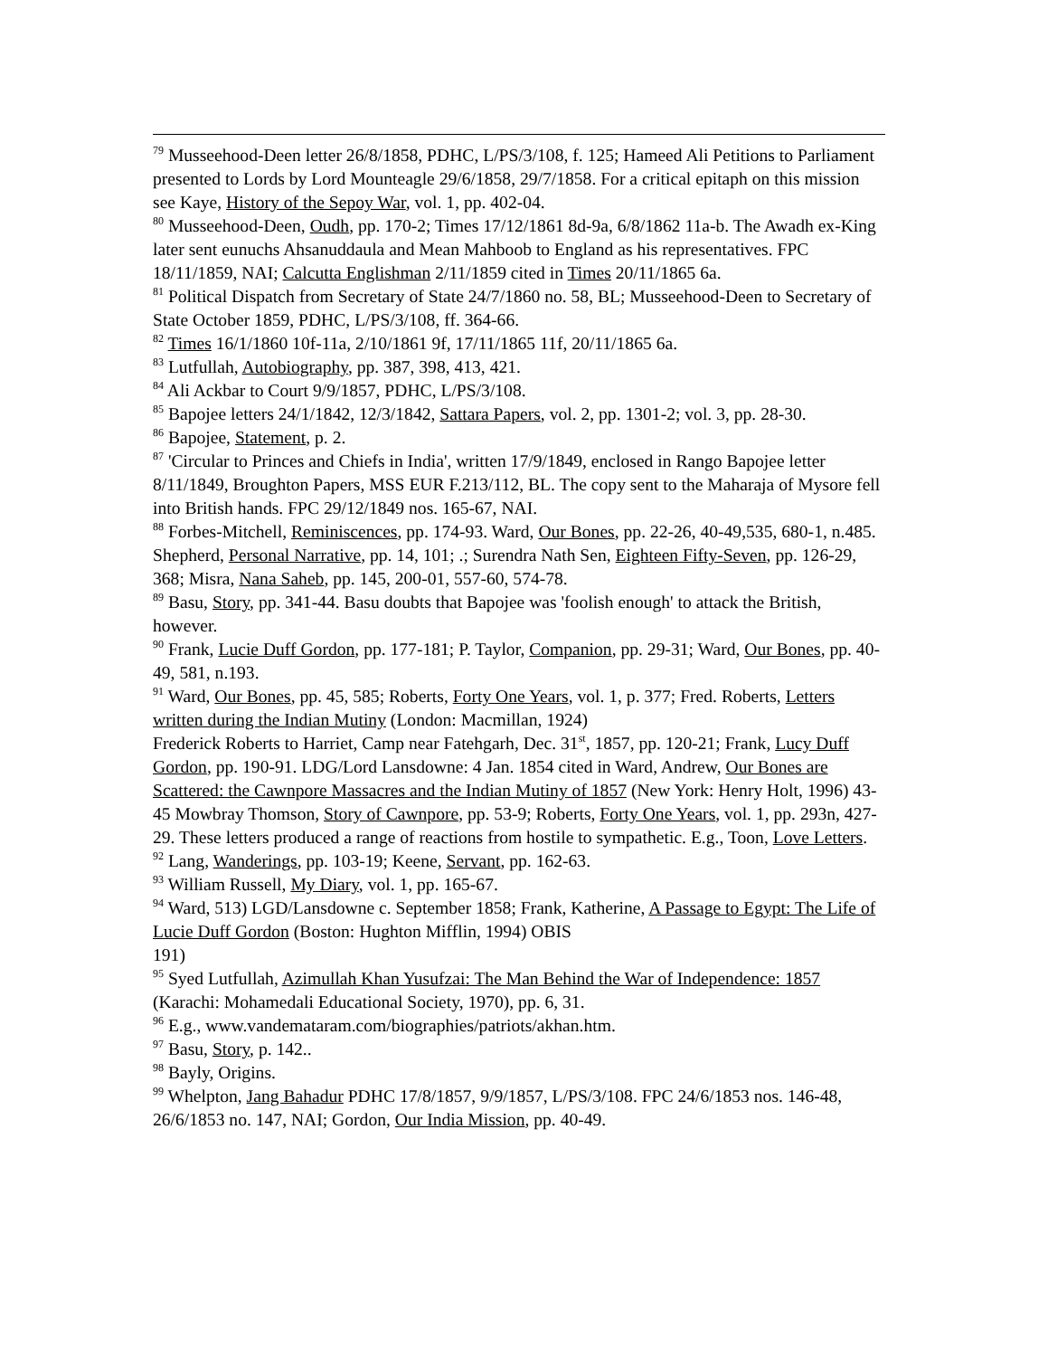<sup>79</sup> Musseehood-Deen letter 26/8/1858, PDHC, L/PS/3/108, f. 125; Hameed Ali Petitions to Parliament presented to Lords by Lord Mounteagle 29/6/1858, 29/7/1858. For a critical epitaph on this mission see Kaye, History of the Sepoy War, vol. 1, pp. 402-04.
<sup>80</sup> Musseehood-Deen, Oudh, pp. 170-2; Times 17/12/1861 8d-9a, 6/8/1862 11a-b. The Awadh ex-King later sent eunuchs Ahsanuddaula and Mean Mahboob to England as his representatives. FPC 18/11/1859, NAI; Calcutta Englishman 2/11/1859 cited in Times 20/11/1865 6a.
<sup>81</sup> Political Dispatch from Secretary of State 24/7/1860 no. 58, BL; Musseehood-Deen to Secretary of State October 1859, PDHC, L/PS/3/108, ff. 364-66.
<sup>82</sup> Times 16/1/1860 10f-11a, 2/10/1861 9f, 17/11/1865 11f, 20/11/1865 6a.
<sup>83</sup> Lutfullah, Autobiography, pp. 387, 398, 413, 421.
<sup>84</sup> Ali Ackbar to Court 9/9/1857, PDHC, L/PS/3/108.
<sup>85</sup> Bapojee letters 24/1/1842, 12/3/1842, Sattara Papers, vol. 2, pp. 1301-2; vol. 3, pp. 28-30.
<sup>86</sup> Bapojee, Statement, p. 2.
<sup>87</sup> 'Circular to Princes and Chiefs in India', written 17/9/1849, enclosed in Rango Bapojee letter 8/11/1849, Broughton Papers, MSS EUR F.213/112, BL. The copy sent to the Maharaja of Mysore fell into British hands. FPC 29/12/1849 nos. 165-67, NAI.
<sup>88</sup> Forbes-Mitchell, Reminiscences, pp. 174-93. Ward, Our Bones, pp. 22-26, 40-49,535, 680-1, n.485. Shepherd, Personal Narrative, pp. 14, 101; .; Surendra Nath Sen, Eighteen Fifty-Seven, pp. 126-29, 368; Misra, Nana Saheb, pp. 145, 200-01, 557-60, 574-78.
<sup>89</sup> Basu, Story, pp. 341-44. Basu doubts that Bapojee was 'foolish enough' to attack the British, however.
<sup>90</sup> Frank, Lucie Duff Gordon, pp. 177-181; P. Taylor, Companion, pp. 29-31; Ward, Our Bones, pp. 40-49, 581, n.193.
<sup>91</sup> Ward, Our Bones, pp. 45, 585; Roberts, Forty One Years, vol. 1, p. 377; Fred. Roberts, Letters written during the Indian Mutiny (London: Macmillan, 1924)
Frederick Roberts to Harriet, Camp near Fatehgarh, Dec. 31<sup>st</sup>, 1857, pp. 120-21; Frank, Lucy Duff Gordon, pp. 190-91. LDG/Lord Lansdowne: 4 Jan. 1854 cited in Ward, Andrew, Our Bones are Scattered: the Cawnpore Massacres and the Indian Mutiny of 1857 (New York: Henry Holt, 1996) 43-45 Mowbray Thomson, Story of Cawnpore, pp. 53-9; Roberts, Forty One Years, vol. 1, pp. 293n, 427-29. These letters produced a range of reactions from hostile to sympathetic. E.g., Toon, Love Letters.
<sup>92</sup> Lang, Wanderings, pp. 103-19; Keene, Servant, pp. 162-63.
<sup>93</sup> William Russell, My Diary, vol. 1, pp. 165-67.
<sup>94</sup> Ward, 513) LGD/Lansdowne c. September 1858; Frank, Katherine, A Passage to Egypt: The Life of Lucie Duff Gordon (Boston: Hughton Mifflin, 1994) OBIS
191)
<sup>95</sup> Syed Lutfullah, Azimullah Khan Yusufzai: The Man Behind the War of Independence: 1857 (Karachi: Mohamedali Educational Society, 1970), pp. 6, 31.
<sup>96</sup> E.g., www.vandemataram.com/biographies/patriots/akhan.htm.
<sup>97</sup> Basu, Story, p. 142..
<sup>98</sup> Bayly, Origins.
<sup>99</sup> Whelpton, Jang Bahadur PDHC 17/8/1857, 9/9/1857, L/PS/3/108. FPC 24/6/1853 nos. 146-48, 26/6/1853 no. 147, NAI; Gordon, Our India Mission, pp. 40-49.